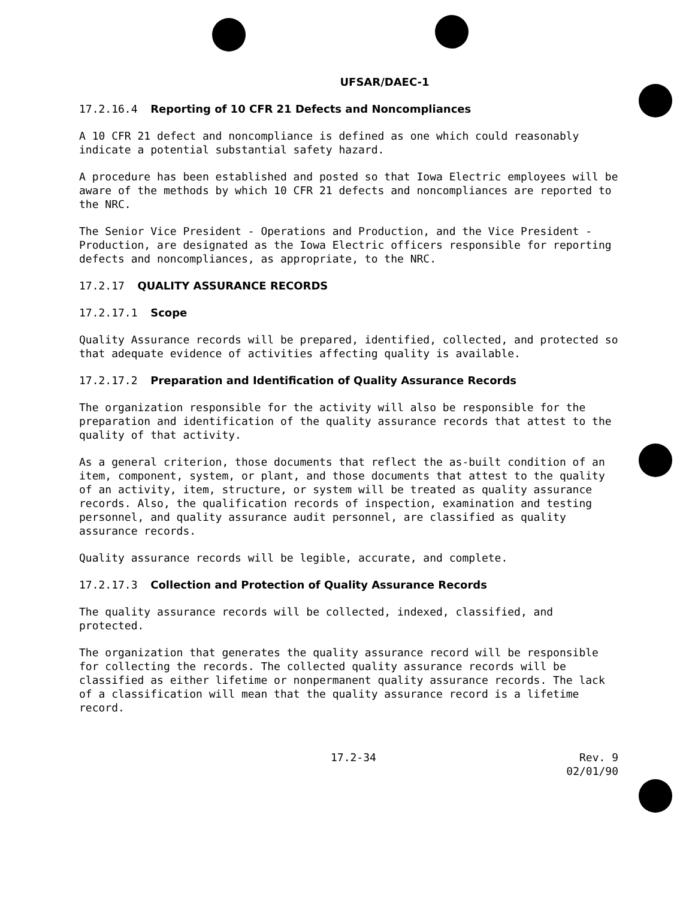UFSAR/DAEC-1
17.2.16.4 Reporting of 10 CFR 21 Defects and Noncompliances
A 10 CFR 21 defect and noncompliance is defined as one which could reasonably indicate a potential substantial safety hazard.
A procedure has been established and posted so that Iowa Electric employees will be aware of the methods by which 10 CFR 21 defects and noncompliances are reported to the NRC.
The Senior Vice President - Operations and Production, and the Vice President - Production, are designated as the Iowa Electric officers responsible for reporting defects and noncompliances, as appropriate, to the NRC.
17.2.17 QUALITY ASSURANCE RECORDS
17.2.17.1 Scope
Quality Assurance records will be prepared, identified, collected, and protected so that adequate evidence of activities affecting quality is available.
17.2.17.2 Preparation and Identification of Quality Assurance Records
The organization responsible for the activity will also be responsible for the preparation and identification of the quality assurance records that attest to the quality of that activity.
As a general criterion, those documents that reflect the as-built condition of an item, component, system, or plant, and those documents that attest to the quality of an activity, item, structure, or system will be treated as quality assurance records. Also, the qualification records of inspection, examination and testing personnel, and quality assurance audit personnel, are classified as quality assurance records.
Quality assurance records will be legible, accurate, and complete.
17.2.17.3 Collection and Protection of Quality Assurance Records
The quality assurance records will be collected, indexed, classified, and protected.
The organization that generates the quality assurance record will be responsible for collecting the records. The collected quality assurance records will be classified as either lifetime or nonpermanent quality assurance records. The lack of a classification will mean that the quality assurance record is a lifetime record.
17.2-34 Rev. 9
02/01/90